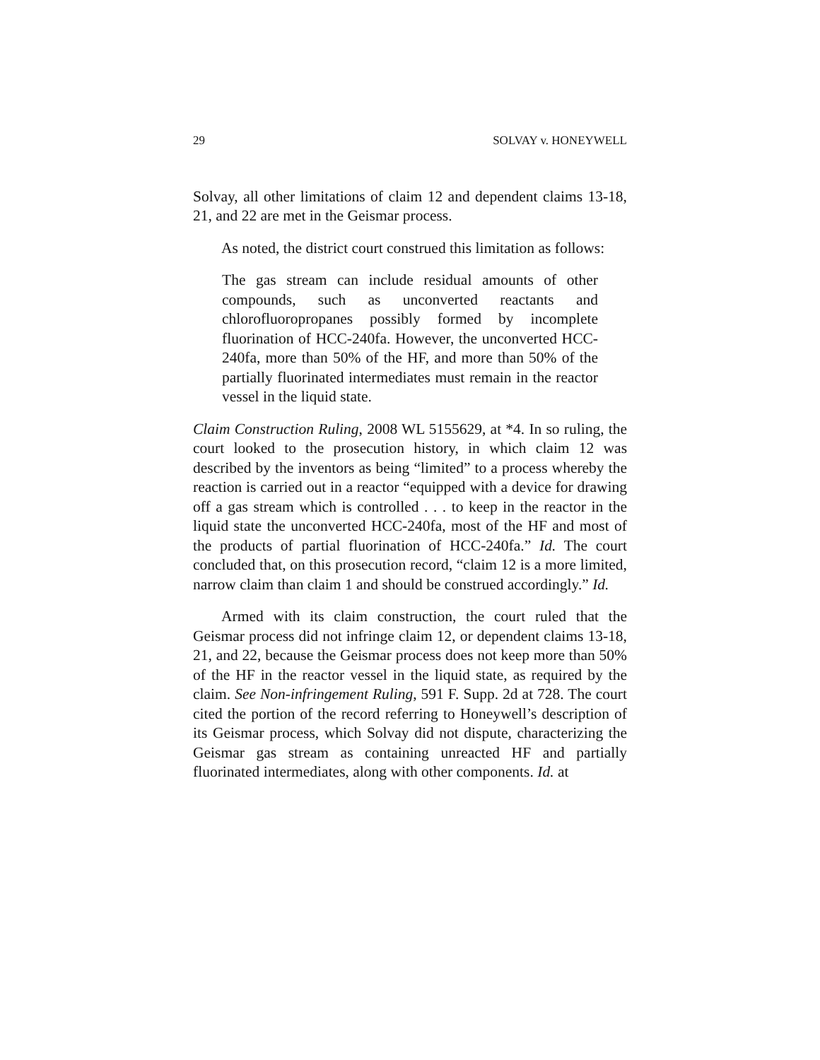29 SOLVAY v. HONEYWELL
Solvay, all other limitations of claim 12 and dependent claims 13-18, 21, and 22 are met in the Geismar process.
As noted, the district court construed this limitation as follows:
The gas stream can include residual amounts of other compounds, such as unconverted reactants and chlorofluoropropanes possibly formed by incomplete fluorination of HCC-240fa. However, the unconverted HCC-240fa, more than 50% of the HF, and more than 50% of the partially fluorinated intermediates must remain in the reactor vessel in the liquid state.
Claim Construction Ruling, 2008 WL 5155629, at *4. In so ruling, the court looked to the prosecution history, in which claim 12 was described by the inventors as being “limited” to a process whereby the reaction is carried out in a reactor “equipped with a device for drawing off a gas stream which is controlled . . . to keep in the reactor in the liquid state the unconverted HCC-240fa, most of the HF and most of the products of partial fluorination of HCC-240fa.” Id. The court concluded that, on this prosecution record, “claim 12 is a more limited, narrow claim than claim 1 and should be construed accordingly.” Id.
Armed with its claim construction, the court ruled that the Geismar process did not infringe claim 12, or dependent claims 13-18, 21, and 22, because the Geismar process does not keep more than 50% of the HF in the reactor vessel in the liquid state, as required by the claim. See Non-infringement Ruling, 591 F. Supp. 2d at 728. The court cited the portion of the record referring to Honeywell’s description of its Geismar process, which Solvay did not dispute, characterizing the Geismar gas stream as containing unreacted HF and partially fluorinated intermediates, along with other components. Id. at